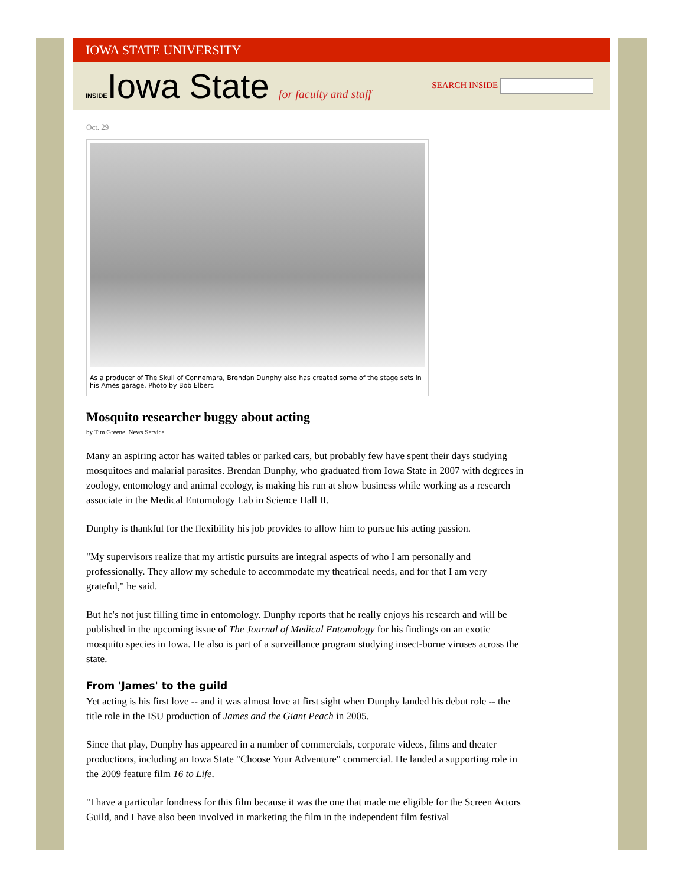IOWA STATE UNIVERSITY
INSIDEIowa State for faculty and staff
SEARCH INSIDE
Oct. 29
As a producer of The Skull of Connemara, Brendan Dunphy also has created some of the stage sets in his Ames garage. Photo by Bob Elbert.
Mosquito researcher buggy about acting
by Tim Greene, News Service
Many an aspiring actor has waited tables or parked cars, but probably few have spent their days studying mosquitoes and malarial parasites. Brendan Dunphy, who graduated from Iowa State in 2007 with degrees in zoology, entomology and animal ecology, is making his run at show business while working as a research associate in the Medical Entomology Lab in Science Hall II.
Dunphy is thankful for the flexibility his job provides to allow him to pursue his acting passion.
"My supervisors realize that my artistic pursuits are integral aspects of who I am personally and professionally. They allow my schedule to accommodate my theatrical needs, and for that I am very grateful," he said.
But he's not just filling time in entomology. Dunphy reports that he really enjoys his research and will be published in the upcoming issue of The Journal of Medical Entomology for his findings on an exotic mosquito species in Iowa. He also is part of a surveillance program studying insect-borne viruses across the state.
From 'James' to the guild
Yet acting is his first love -- and it was almost love at first sight when Dunphy landed his debut role -- the title role in the ISU production of James and the Giant Peach in 2005.
Since that play, Dunphy has appeared in a number of commercials, corporate videos, films and theater productions, including an Iowa State "Choose Your Adventure" commercial. He landed a supporting role in the 2009 feature film 16 to Life.
"I have a particular fondness for this film because it was the one that made me eligible for the Screen Actors Guild, and I have also been involved in marketing the film in the independent film festival